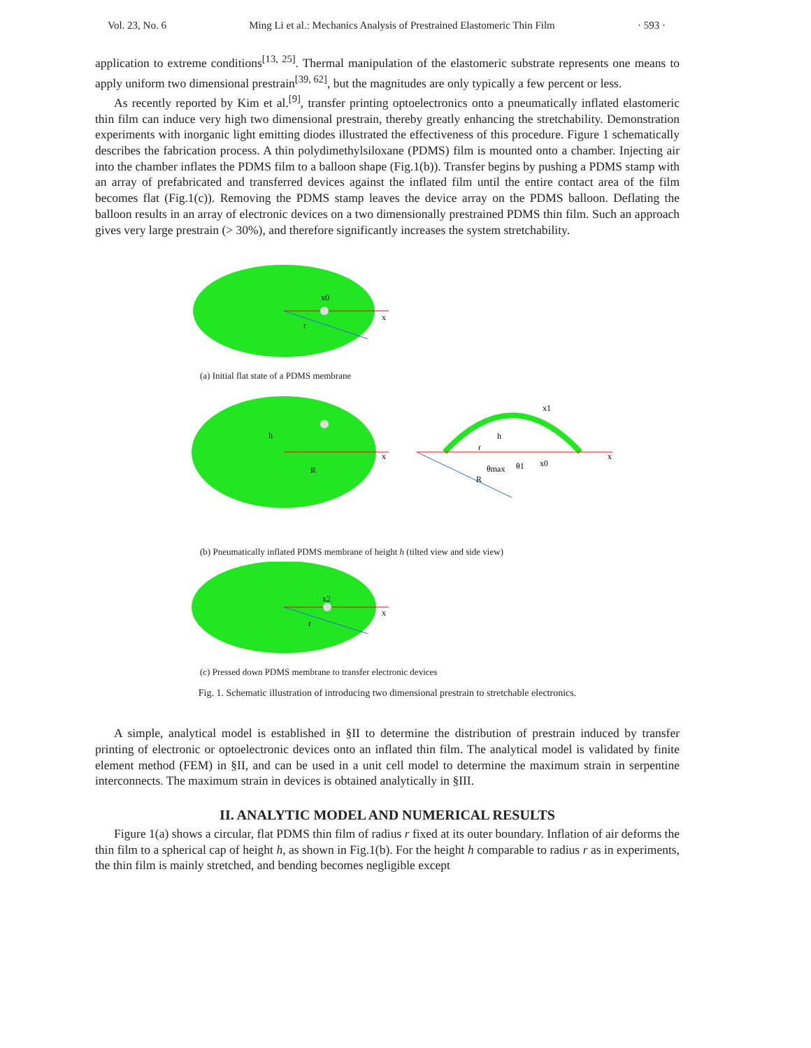Vol. 23, No. 6 Ming Li et al.: Mechanics Analysis of Prestrained Elastomeric Thin Film · 593 ·
application to extreme conditions<sup>[13, 25]</sup>. Thermal manipulation of the elastomeric substrate represents one means to apply uniform two dimensional prestrain<sup>[39, 62]</sup>, but the magnitudes are only typically a few percent or less.
As recently reported by Kim et al.<sup>[9]</sup>, transfer printing optoelectronics onto a pneumatically inflated elastomeric thin film can induce very high two dimensional prestrain, thereby greatly enhancing the stretchability. Demonstration experiments with inorganic light emitting diodes illustrated the effectiveness of this procedure. Figure 1 schematically describes the fabrication process. A thin polydimethylsiloxane (PDMS) film is mounted onto a chamber. Injecting air into the chamber inflates the PDMS film to a balloon shape (Fig.1(b)). Transfer begins by pushing a PDMS stamp with an array of prefabricated and transferred devices against the inflated film until the entire contact area of the film becomes flat (Fig.1(c)). Removing the PDMS stamp leaves the device array on the PDMS balloon. Deflating the balloon results in an array of electronic devices on a two dimensionally prestrained PDMS thin film. Such an approach gives very large prestrain (> 30%), and therefore significantly increases the system stretchability.
x0
x
r
(a) Initial flat state of a PDMS membrane
h
R
x
R
r
h
θmax
θ1
x1
x0
x
(b) Pneumatically inflated PDMS membrane of height h (tilted view and side view)
x2
x
r
(c) Pressed down PDMS membrane to transfer electronic devices
Fig. 1. Schematic illustration of introducing two dimensional prestrain to stretchable electronics.
A simple, analytical model is established in §II to determine the distribution of prestrain induced by transfer printing of electronic or optoelectronic devices onto an inflated thin film. The analytical model is validated by finite element method (FEM) in §II, and can be used in a unit cell model to determine the maximum strain in serpentine interconnects. The maximum strain in devices is obtained analytically in §III.
II. ANALYTIC MODEL AND NUMERICAL RESULTS
Figure 1(a) shows a circular, flat PDMS thin film of radius r fixed at its outer boundary. Inflation of air deforms the thin film to a spherical cap of height h, as shown in Fig.1(b). For the height h comparable to radius r as in experiments, the thin film is mainly stretched, and bending becomes negligible except